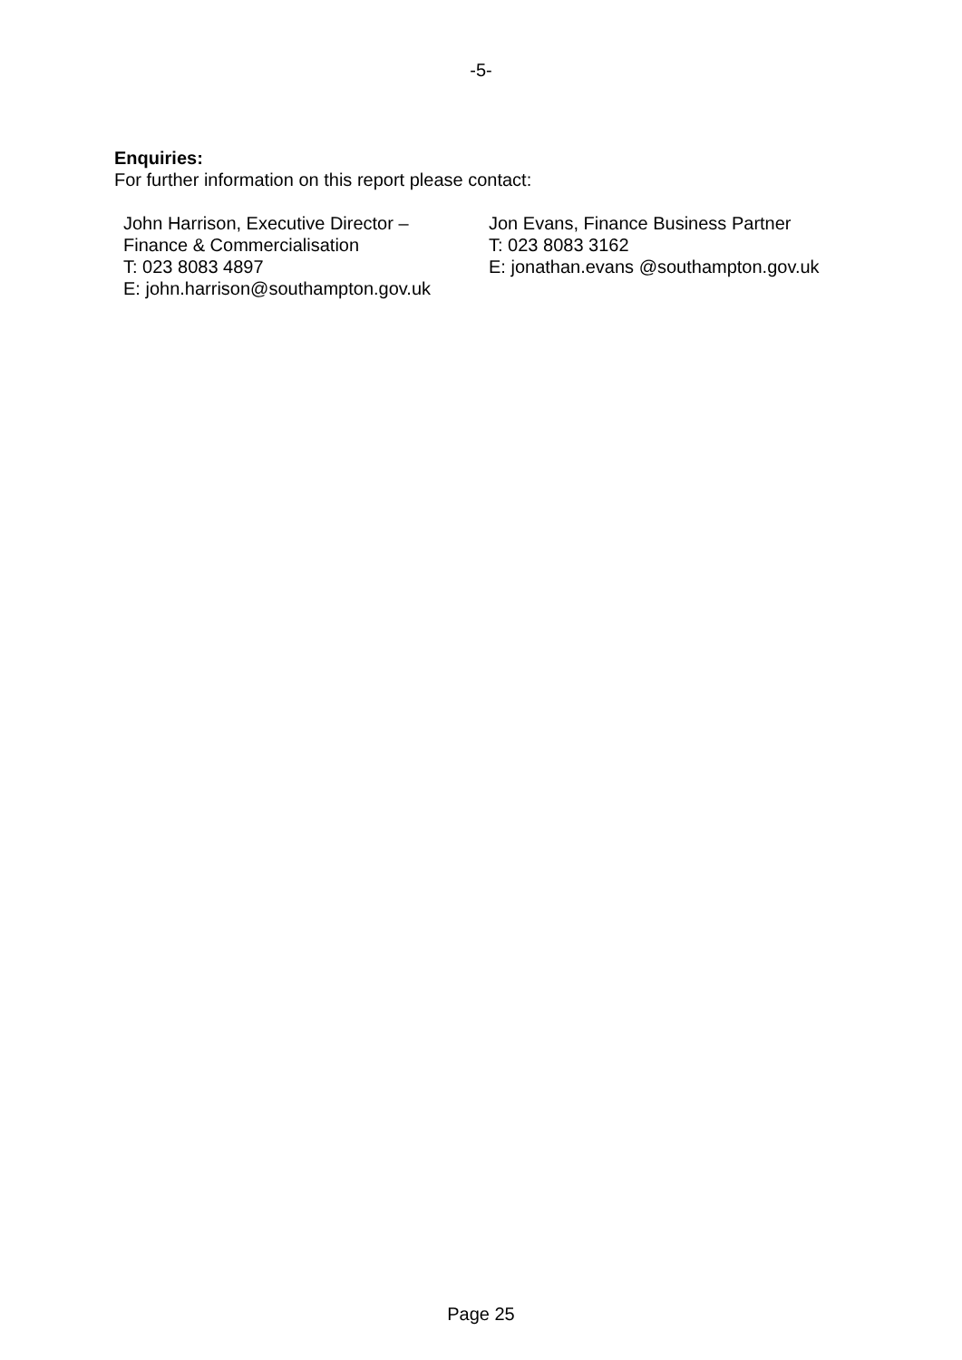-5-
Enquiries:
For further information on this report please contact:
John Harrison, Executive Director –
Finance & Commercialisation
T: 023 8083 4897
E: john.harrison@southampton.gov.uk
Jon Evans, Finance Business Partner
T: 023 8083 3162
E: jonathan.evans @southampton.gov.uk
Page 25